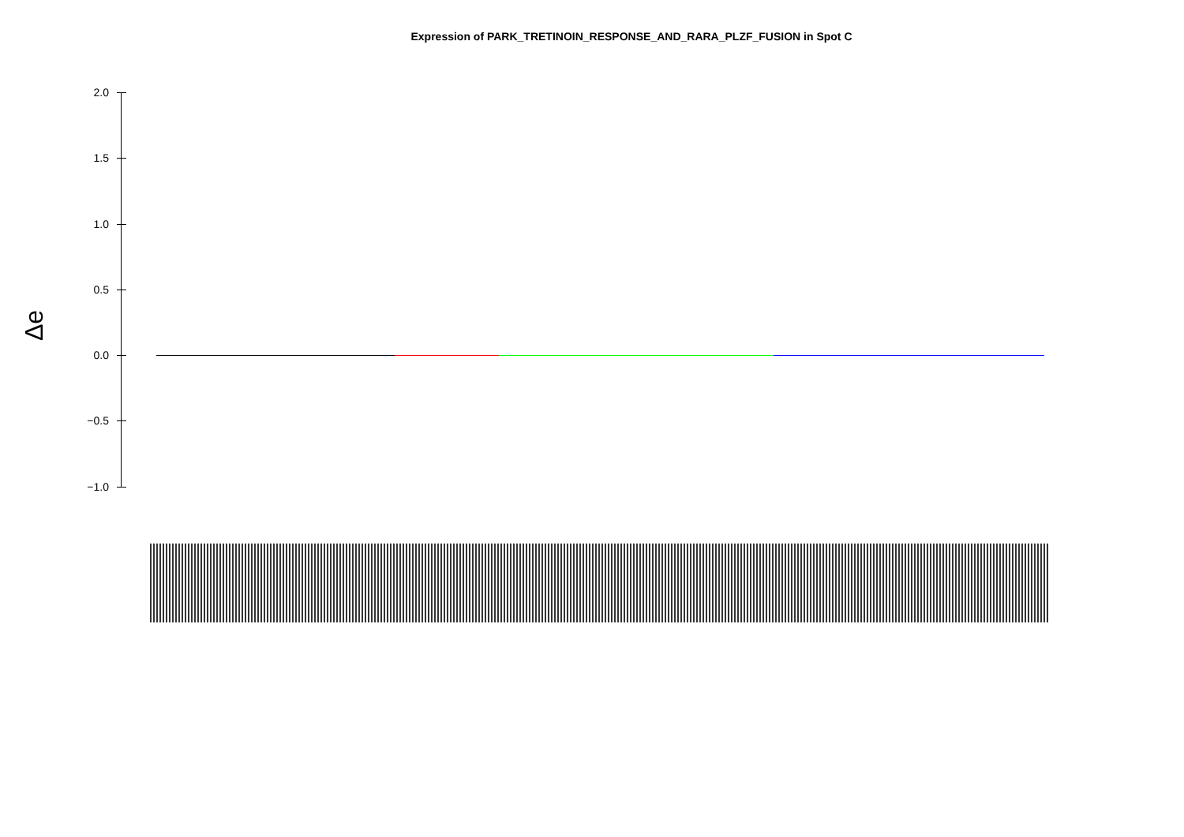Expression of PARK_TRETINOIN_RESPONSE_AND_RARA_PLZF_FUSION in Spot C
Δe
2.0
1.5
1.0
0.5
0.0
−0.5
−1.0